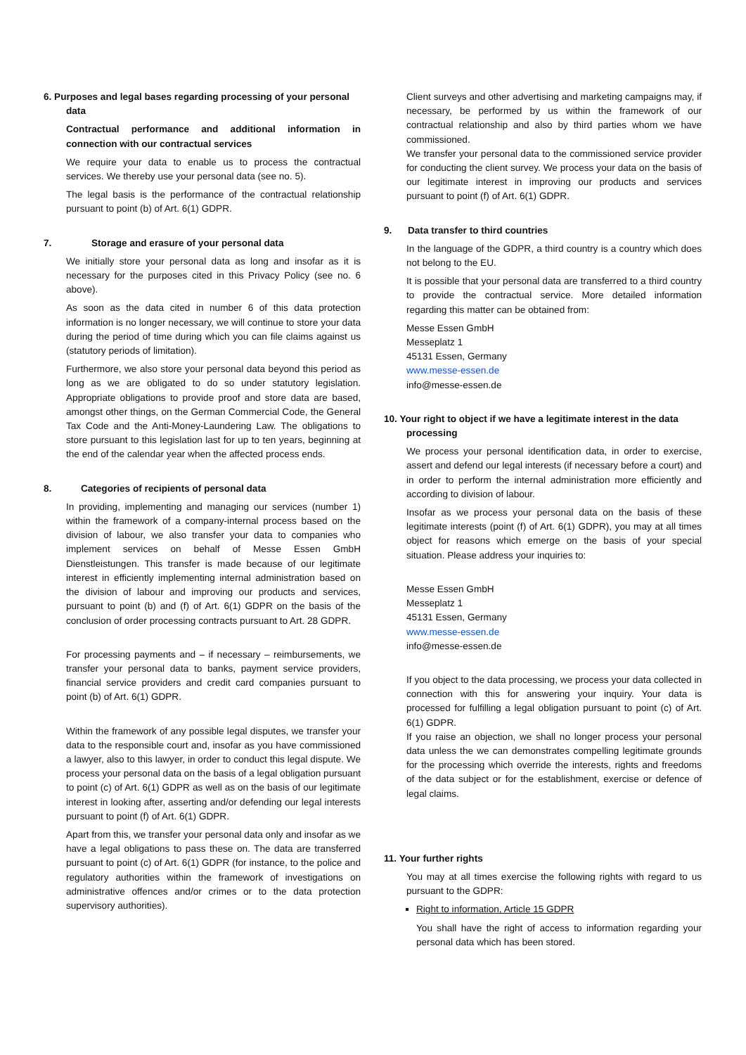6. Purposes and legal bases regarding processing of your personal data
Contractual performance and additional information in connection with our contractual services
We require your data to enable us to process the contractual services. We thereby use your personal data (see no. 5).
The legal basis is the performance of the contractual relationship pursuant to point (b) of Art. 6(1) GDPR.
7. Storage and erasure of your personal data
We initially store your personal data as long and insofar as it is necessary for the purposes cited in this Privacy Policy (see no. 6 above).
As soon as the data cited in number 6 of this data protection information is no longer necessary, we will continue to store your data during the period of time during which you can file claims against us (statutory periods of limitation).
Furthermore, we also store your personal data beyond this period as long as we are obligated to do so under statutory legislation. Appropriate obligations to provide proof and store data are based, amongst other things, on the German Commercial Code, the General Tax Code and the Anti-Money-Laundering Law. The obligations to store pursuant to this legislation last for up to ten years, beginning at the end of the calendar year when the affected process ends.
8. Categories of recipients of personal data
In providing, implementing and managing our services (number 1) within the framework of a company-internal process based on the division of labour, we also transfer your data to companies who implement services on behalf of Messe Essen GmbH Dienstleistungen. This transfer is made because of our legitimate interest in efficiently implementing internal administration based on the division of labour and improving our products and services, pursuant to point (b) and (f) of Art. 6(1) GDPR on the basis of the conclusion of order processing contracts pursuant to Art. 28 GDPR.
For processing payments and – if necessary – reimbursements, we transfer your personal data to banks, payment service providers, financial service providers and credit card companies pursuant to point (b) of Art. 6(1) GDPR.
Within the framework of any possible legal disputes, we transfer your data to the responsible court and, insofar as you have commissioned a lawyer, also to this lawyer, in order to conduct this legal dispute. We process your personal data on the basis of a legal obligation pursuant to point (c) of Art. 6(1) GDPR as well as on the basis of our legitimate interest in looking after, asserting and/or defending our legal interests pursuant to point (f) of Art. 6(1) GDPR.
Apart from this, we transfer your personal data only and insofar as we have a legal obligations to pass these on. The data are transferred pursuant to point (c) of Art. 6(1) GDPR (for instance, to the police and regulatory authorities within the framework of investigations on administrative offences and/or crimes or to the data protection supervisory authorities).
Client surveys and other advertising and marketing campaigns may, if necessary, be performed by us within the framework of our contractual relationship and also by third parties whom we have commissioned.
We transfer your personal data to the commissioned service provider for conducting the client survey. We process your data on the basis of our legitimate interest in improving our products and services pursuant to point (f) of Art. 6(1) GDPR.
9. Data transfer to third countries
In the language of the GDPR, a third country is a country which does not belong to the EU.
It is possible that your personal data are transferred to a third country to provide the contractual service. More detailed information regarding this matter can be obtained from:
Messe Essen GmbH
Messeplatz 1
45131 Essen, Germany
www.messe-essen.de
info@messe-essen.de
10. Your right to object if we have a legitimate interest in the data processing
We process your personal identification data, in order to exercise, assert and defend our legal interests (if necessary before a court) and in order to perform the internal administration more efficiently and according to division of labour.
Insofar as we process your personal data on the basis of these legitimate interests (point (f) of Art. 6(1) GDPR), you may at all times object for reasons which emerge on the basis of your special situation. Please address your inquiries to:
Messe Essen GmbH
Messeplatz 1
45131 Essen, Germany
www.messe-essen.de
info@messe-essen.de
If you object to the data processing, we process your data collected in connection with this for answering your inquiry. Your data is processed for fulfilling a legal obligation pursuant to point (c) of Art. 6(1) GDPR.
If you raise an objection, we shall no longer process your personal data unless the we can demonstrates compelling legitimate grounds for the processing which override the interests, rights and freedoms of the data subject or for the establishment, exercise or defence of legal claims.
11. Your further rights
You may at all times exercise the following rights with regard to us pursuant to the GDPR:
Right to information, Article 15 GDPR
You shall have the right of access to information regarding your personal data which has been stored.